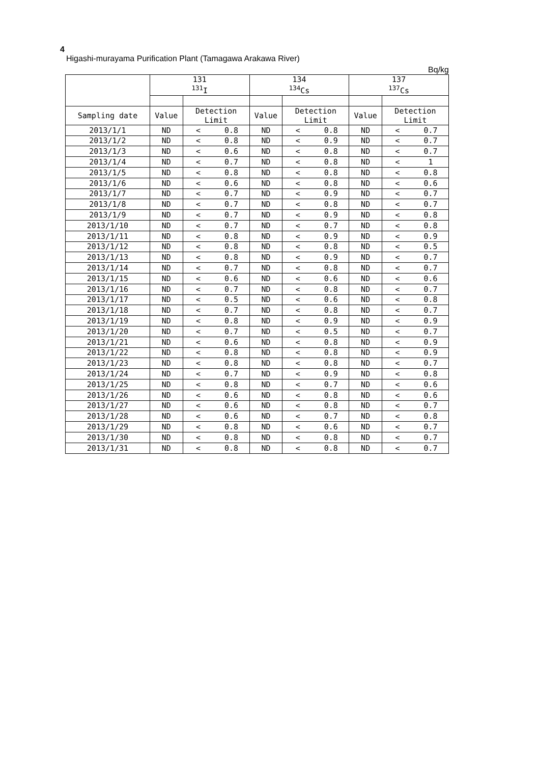4
Higashi-murayama Purification Plant (Tamagawa Arakawa River)
Bq/kg
| | 131 <sup>131</sup>I | | | 134 <sup>134</sup>Cs | | | 137 <sup>137</sup>Cs | | |
| --- | --- | --- | --- | --- | --- | --- | --- | --- | --- |
| Sampling date | Value | Detection Limit | | Value | Detection Limit | | Value | Detection Limit | |
| 2013/1/1 | ND | < | 0.8 | ND | < | 0.8 | ND | < | 0.7 |
| 2013/1/2 | ND | < | 0.8 | ND | < | 0.9 | ND | < | 0.7 |
| 2013/1/3 | ND | < | 0.6 | ND | < | 0.8 | ND | < | 0.7 |
| 2013/1/4 | ND | < | 0.7 | ND | < | 0.8 | ND | < | 1 |
| 2013/1/5 | ND | < | 0.8 | ND | < | 0.8 | ND | < | 0.8 |
| 2013/1/6 | ND | < | 0.6 | ND | < | 0.8 | ND | < | 0.6 |
| 2013/1/7 | ND | < | 0.7 | ND | < | 0.9 | ND | < | 0.7 |
| 2013/1/8 | ND | < | 0.7 | ND | < | 0.8 | ND | < | 0.7 |
| 2013/1/9 | ND | < | 0.7 | ND | < | 0.9 | ND | < | 0.8 |
| 2013/1/10 | ND | < | 0.7 | ND | < | 0.7 | ND | < | 0.8 |
| 2013/1/11 | ND | < | 0.8 | ND | < | 0.9 | ND | < | 0.9 |
| 2013/1/12 | ND | < | 0.8 | ND | < | 0.8 | ND | < | 0.5 |
| 2013/1/13 | ND | < | 0.8 | ND | < | 0.9 | ND | < | 0.7 |
| 2013/1/14 | ND | < | 0.7 | ND | < | 0.8 | ND | < | 0.7 |
| 2013/1/15 | ND | < | 0.6 | ND | < | 0.6 | ND | < | 0.6 |
| 2013/1/16 | ND | < | 0.7 | ND | < | 0.8 | ND | < | 0.7 |
| 2013/1/17 | ND | < | 0.5 | ND | < | 0.6 | ND | < | 0.8 |
| 2013/1/18 | ND | < | 0.7 | ND | < | 0.8 | ND | < | 0.7 |
| 2013/1/19 | ND | < | 0.8 | ND | < | 0.9 | ND | < | 0.9 |
| 2013/1/20 | ND | < | 0.7 | ND | < | 0.5 | ND | < | 0.7 |
| 2013/1/21 | ND | < | 0.6 | ND | < | 0.8 | ND | < | 0.9 |
| 2013/1/22 | ND | < | 0.8 | ND | < | 0.8 | ND | < | 0.9 |
| 2013/1/23 | ND | < | 0.8 | ND | < | 0.8 | ND | < | 0.7 |
| 2013/1/24 | ND | < | 0.7 | ND | < | 0.9 | ND | < | 0.8 |
| 2013/1/25 | ND | < | 0.8 | ND | < | 0.7 | ND | < | 0.6 |
| 2013/1/26 | ND | < | 0.6 | ND | < | 0.8 | ND | < | 0.6 |
| 2013/1/27 | ND | < | 0.6 | ND | < | 0.8 | ND | < | 0.7 |
| 2013/1/28 | ND | < | 0.6 | ND | < | 0.7 | ND | < | 0.8 |
| 2013/1/29 | ND | < | 0.8 | ND | < | 0.6 | ND | < | 0.7 |
| 2013/1/30 | ND | < | 0.8 | ND | < | 0.8 | ND | < | 0.7 |
| 2013/1/31 | ND | < | 0.8 | ND | < | 0.8 | ND | < | 0.7 |